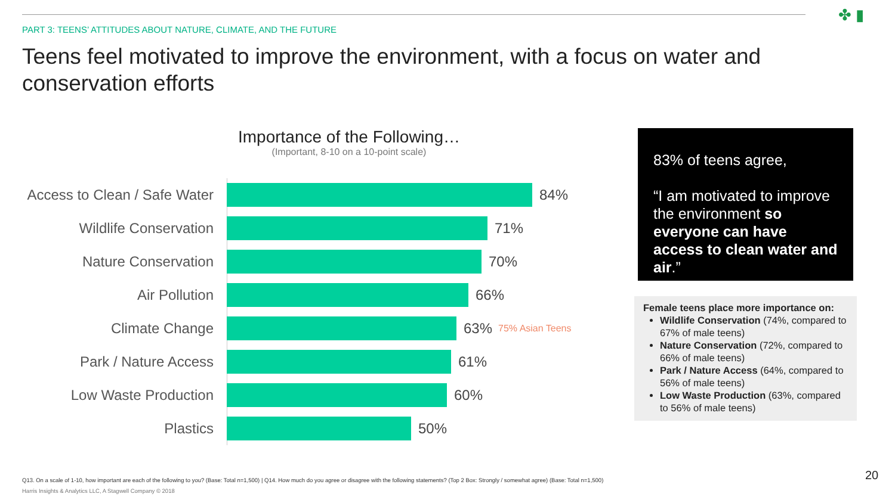✤ ▮
PART 3: TEENS’ ATTITUDES ABOUT NATURE, CLIMATE, AND THE FUTURE
Teens feel motivated to improve the environment, with a focus on water and conservation efforts
Importance of the Following…
(Important, 8-10 on a 10-point scale)
Access to Clean / Safe Water
84%
Wildlife Conservation 71%
Nature Conservation 70%
Air Pollution 66%
Climate Change 63% 75% Asian Teens
Park / Nature Access 61%
Low Waste Production 60%
Plastics 50%
83% of teens agree,
“I am motivated to improve the environment so everyone can have access to clean water and air.”
Female teens place more importance on:
Wildlife Conservation (74%, compared to 67% of male teens)
Nature Conservation (72%, compared to 66% of male teens)
Park / Nature Access (64%, compared to 56% of male teens)
Low Waste Production (63%, compared to 56% of male teens)
Q13. On a scale of 1-10, how important are each of the following to you? (Base: Total n=1,500) | Q14. How much do you agree or disagree with the following statements? (Top 2 Box: Strongly / somewhat agree) (Base: Total n=1,500)
Harris Insights & Analytics LLC, A Stagwell Company © 2018
20